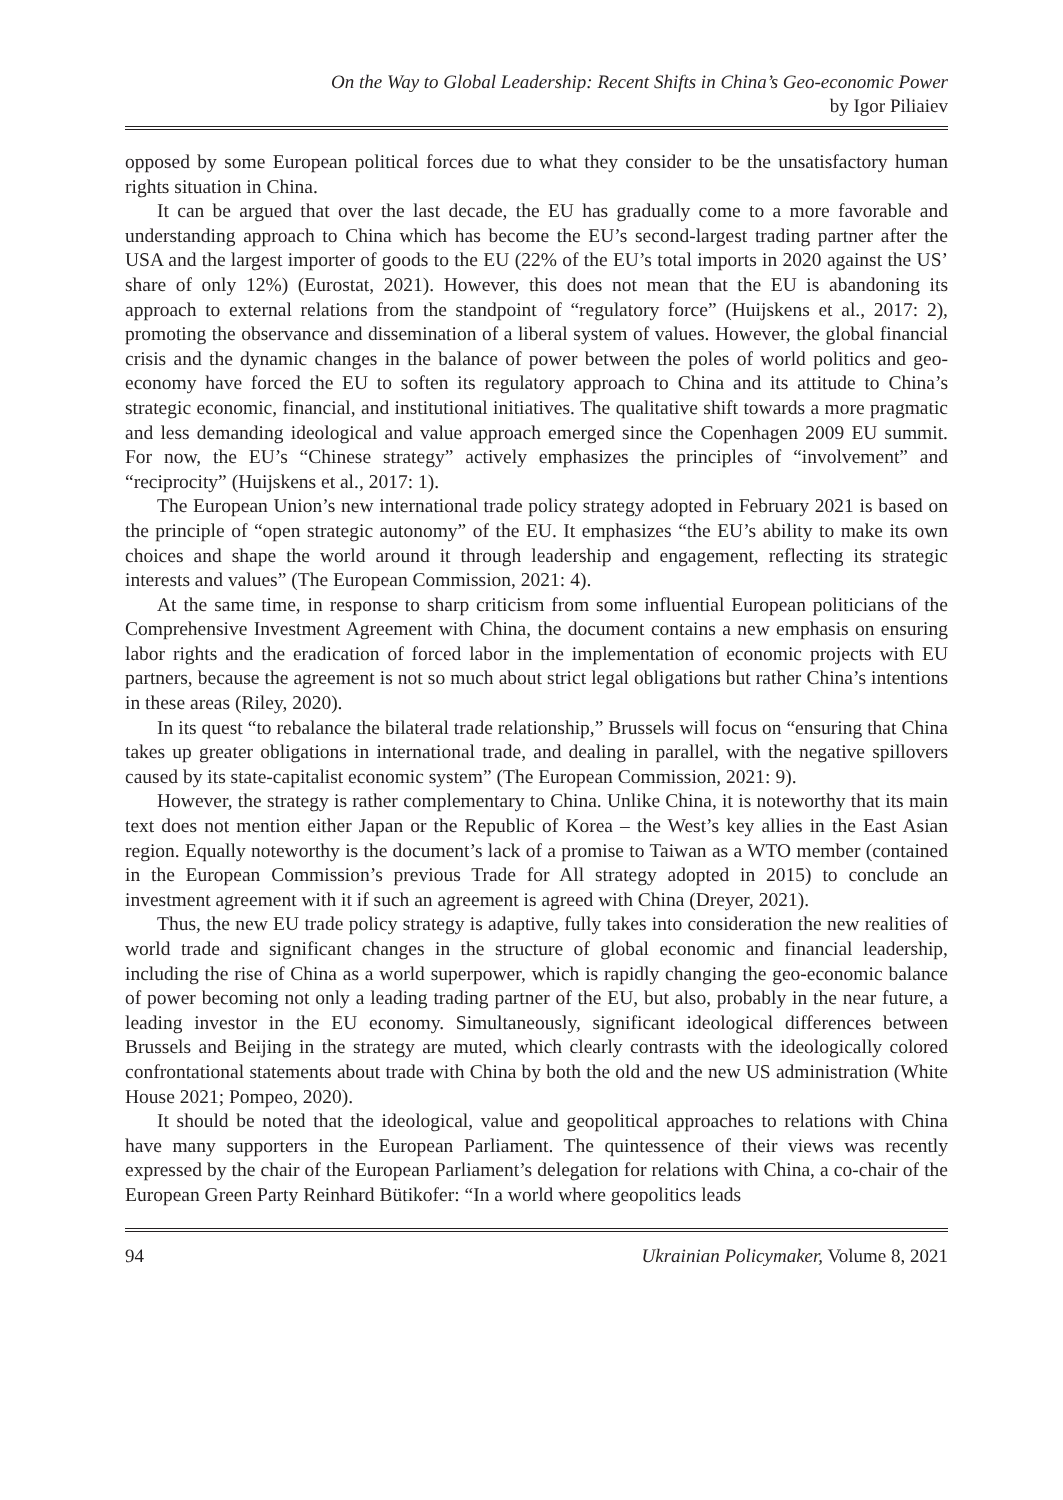On the Way to Global Leadership: Recent Shifts in China’s Geo-economic Power
by Igor Piliaiev
opposed by some European political forces due to what they consider to be the unsatisfactory human rights situation in China.
It can be argued that over the last decade, the EU has gradually come to a more favorable and understanding approach to China which has become the EU’s second-largest trading partner after the USA and the largest importer of goods to the EU (22% of the EU’s total imports in 2020 against the US’ share of only 12%) (Eurostat, 2021). However, this does not mean that the EU is abandoning its approach to external relations from the standpoint of “regulatory force” (Huijskens et al., 2017: 2), promoting the observance and dissemination of a liberal system of values. However, the global financial crisis and the dynamic changes in the balance of power between the poles of world politics and geo-economy have forced the EU to soften its regulatory approach to China and its attitude to China’s strategic economic, financial, and institutional initiatives. The qualitative shift towards a more pragmatic and less demanding ideological and value approach emerged since the Copenhagen 2009 EU summit. For now, the EU’s “Chinese strategy” actively emphasizes the principles of “involvement” and “reciprocity” (Huijskens et al., 2017: 1).
The European Union’s new international trade policy strategy adopted in February 2021 is based on the principle of “open strategic autonomy” of the EU. It emphasizes “the EU’s ability to make its own choices and shape the world around it through leadership and engagement, reflecting its strategic interests and values” (The European Commission, 2021: 4).
At the same time, in response to sharp criticism from some influential European politicians of the Comprehensive Investment Agreement with China, the document contains a new emphasis on ensuring labor rights and the eradication of forced labor in the implementation of economic projects with EU partners, because the agreement is not so much about strict legal obligations but rather China’s intentions in these areas (Riley, 2020).
In its quest “to rebalance the bilateral trade relationship,” Brussels will focus on “ensuring that China takes up greater obligations in international trade, and dealing in parallel, with the negative spillovers caused by its state-capitalist economic system” (The European Commission, 2021: 9).
However, the strategy is rather complementary to China. Unlike China, it is noteworthy that its main text does not mention either Japan or the Republic of Korea – the West’s key allies in the East Asian region. Equally noteworthy is the document’s lack of a promise to Taiwan as a WTO member (contained in the European Commission’s previous Trade for All strategy adopted in 2015) to conclude an investment agreement with it if such an agreement is agreed with China (Dreyer, 2021).
Thus, the new EU trade policy strategy is adaptive, fully takes into consideration the new realities of world trade and significant changes in the structure of global economic and financial leadership, including the rise of China as a world superpower, which is rapidly changing the geo-economic balance of power becoming not only a leading trading partner of the EU, but also, probably in the near future, a leading investor in the EU economy. Simultaneously, significant ideological differences between Brussels and Beijing in the strategy are muted, which clearly contrasts with the ideologically colored confrontational statements about trade with China by both the old and the new US administration (White House 2021; Pompeo, 2020).
It should be noted that the ideological, value and geopolitical approaches to relations with China have many supporters in the European Parliament. The quintessence of their views was recently expressed by the chair of the European Parliament’s delegation for relations with China, a co-chair of the European Green Party Reinhard Bütikofer: “In a world where geopolitics leads
94 Ukrainian Policymaker, Volume 8, 2021